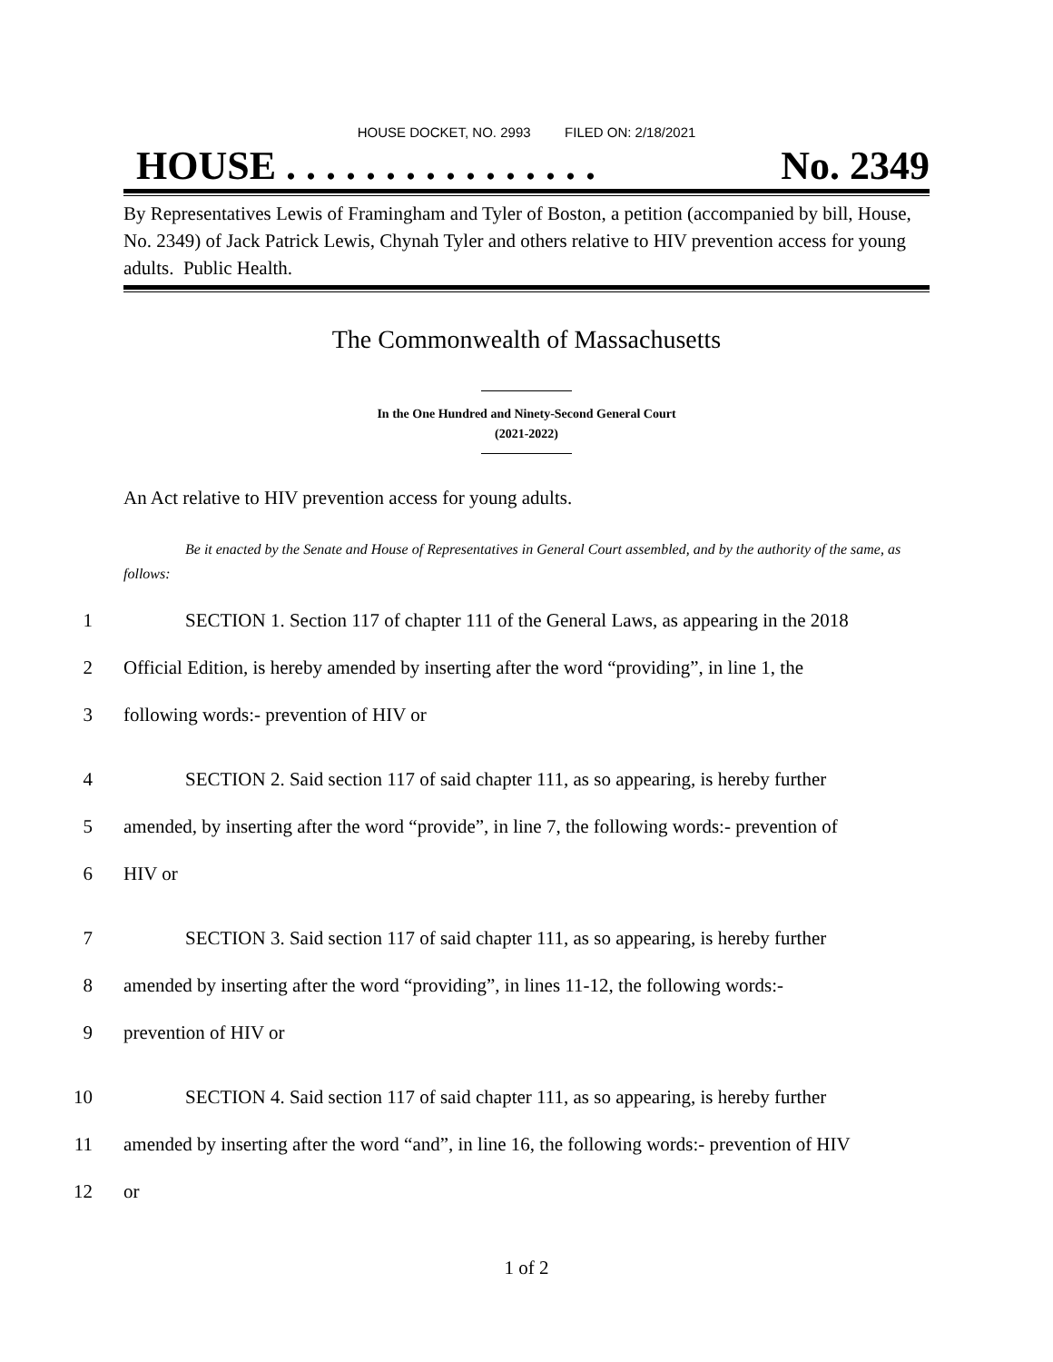HOUSE DOCKET, NO. 2993 FILED ON: 2/18/2021
HOUSE . . . . . . . . . . . . . . . . No. 2349
By Representatives Lewis of Framingham and Tyler of Boston, a petition (accompanied by bill, House, No. 2349) of Jack Patrick Lewis, Chynah Tyler and others relative to HIV prevention access for young adults. Public Health.
The Commonwealth of Massachusetts
In the One Hundred and Ninety-Second General Court
(2021-2022)
An Act relative to HIV prevention access for young adults.
Be it enacted by the Senate and House of Representatives in General Court assembled, and by the authority of the same, as follows:
1 SECTION 1. Section 117 of chapter 111 of the General Laws, as appearing in the 2018
2 Official Edition, is hereby amended by inserting after the word “providing”, in line 1, the
3 following words:- prevention of HIV or
4 SECTION 2. Said section 117 of said chapter 111, as so appearing, is hereby further
5 amended, by inserting after the word “provide”, in line 7, the following words:- prevention of
6 HIV or
7 SECTION 3. Said section 117 of said chapter 111, as so appearing, is hereby further
8 amended by inserting after the word “providing”, in lines 11-12, the following words:-
9 prevention of HIV or
10 SECTION 4. Said section 117 of said chapter 111, as so appearing, is hereby further
11 amended by inserting after the word “and”, in line 16, the following words:- prevention of HIV
12 or
1 of 2